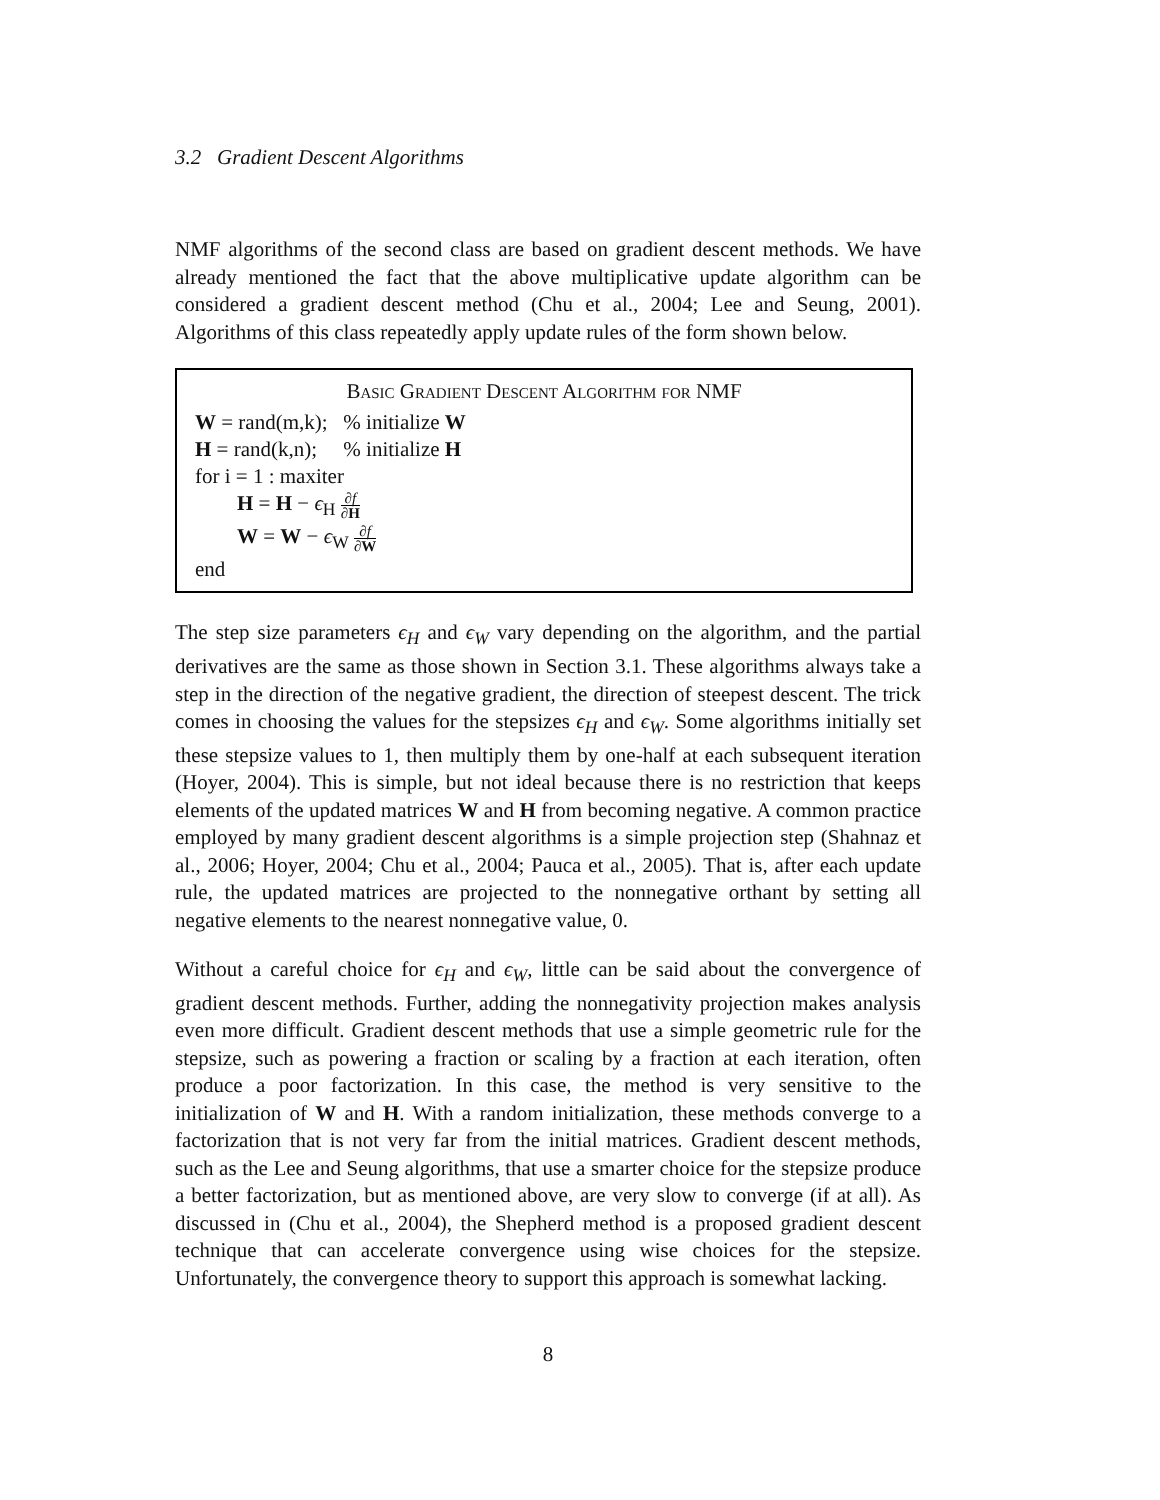3.2 Gradient Descent Algorithms
NMF algorithms of the second class are based on gradient descent methods. We have already mentioned the fact that the above multiplicative update algorithm can be considered a gradient descent method (Chu et al., 2004; Lee and Seung, 2001). Algorithms of this class repeatedly apply update rules of the form shown below.
Basic Gradient Descent Algorithm for NMF
W = rand(m,k); % initialize W
H = rand(k,n); % initialize H
for i = 1 : maxiter
H = H − ϵ<sub>H</sub> ∂f ∂H
W = W − ϵ<sub>W</sub> ∂f ∂W
end
The step size parameters ϵ<sub>H</sub> and ϵ<sub>W</sub> vary depending on the algorithm, and the partial derivatives are the same as those shown in Section 3.1. These algorithms always take a step in the direction of the negative gradient, the direction of steepest descent. The trick comes in choosing the values for the stepsizes ϵ<sub>H</sub> and ϵ<sub>W</sub>. Some algorithms initially set these stepsize values to 1, then multiply them by one-half at each subsequent iteration (Hoyer, 2004). This is simple, but not ideal because there is no restriction that keeps elements of the updated matrices W and H from becoming negative. A common practice employed by many gradient descent algorithms is a simple projection step (Shahnaz et al., 2006; Hoyer, 2004; Chu et al., 2004; Pauca et al., 2005). That is, after each update rule, the updated matrices are projected to the nonnegative orthant by setting all negative elements to the nearest nonnegative value, 0.
Without a careful choice for ϵ<sub>H</sub> and ϵ<sub>W</sub>, little can be said about the convergence of gradient descent methods. Further, adding the nonnegativity projection makes analysis even more difficult. Gradient descent methods that use a simple geometric rule for the stepsize, such as powering a fraction or scaling by a fraction at each iteration, often produce a poor factorization. In this case, the method is very sensitive to the initialization of W and H. With a random initialization, these methods converge to a factorization that is not very far from the initial matrices. Gradient descent methods, such as the Lee and Seung algorithms, that use a smarter choice for the stepsize produce a better factorization, but as mentioned above, are very slow to converge (if at all). As discussed in (Chu et al., 2004), the Shepherd method is a proposed gradient descent technique that can accelerate convergence using wise choices for the stepsize. Unfortunately, the convergence theory to support this approach is somewhat lacking.
8